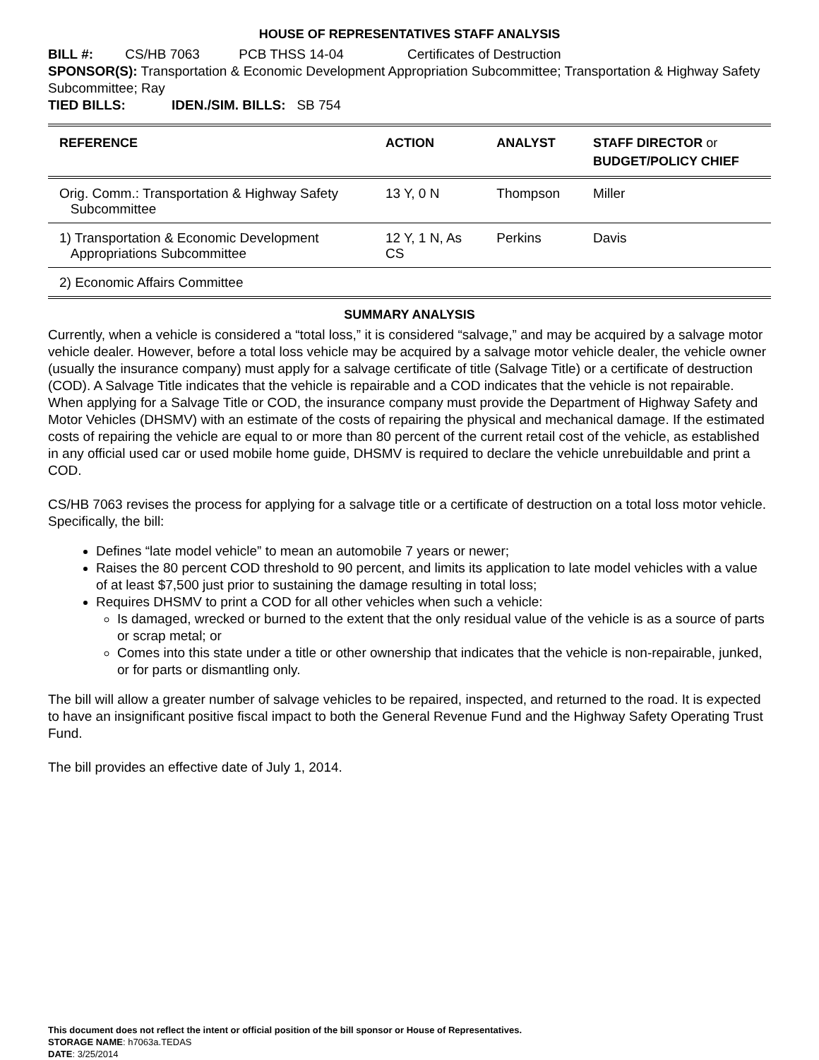HOUSE OF REPRESENTATIVES STAFF ANALYSIS
BILL #: CS/HB 7063 PCB THSS 14-04 Certificates of Destruction
SPONSOR(S): Transportation & Economic Development Appropriation Subcommittee; Transportation & Highway Safety Subcommittee; Ray
TIED BILLS: IDEN./SIM. BILLS: SB 754
| REFERENCE | ACTION | ANALYST | STAFF DIRECTOR or BUDGET/POLICY CHIEF |
| --- | --- | --- | --- |
| Orig. Comm.: Transportation & Highway Safety Subcommittee | 13 Y, 0 N | Thompson | Miller |
| 1) Transportation & Economic Development Appropriations Subcommittee | 12 Y, 1 N, As CS | Perkins | Davis |
| 2) Economic Affairs Committee | | | |
SUMMARY ANALYSIS
Currently, when a vehicle is considered a “total loss,” it is considered “salvage,” and may be acquired by a salvage motor vehicle dealer. However, before a total loss vehicle may be acquired by a salvage motor vehicle dealer, the vehicle owner (usually the insurance company) must apply for a salvage certificate of title (Salvage Title) or a certificate of destruction (COD). A Salvage Title indicates that the vehicle is repairable and a COD indicates that the vehicle is not repairable. When applying for a Salvage Title or COD, the insurance company must provide the Department of Highway Safety and Motor Vehicles (DHSMV) with an estimate of the costs of repairing the physical and mechanical damage. If the estimated costs of repairing the vehicle are equal to or more than 80 percent of the current retail cost of the vehicle, as established in any official used car or used mobile home guide, DHSMV is required to declare the vehicle unrebuildable and print a COD.
CS/HB 7063 revises the process for applying for a salvage title or a certificate of destruction on a total loss motor vehicle. Specifically, the bill:
Defines “late model vehicle” to mean an automobile 7 years or newer;
Raises the 80 percent COD threshold to 90 percent, and limits its application to late model vehicles with a value of at least $7,500 just prior to sustaining the damage resulting in total loss;
Requires DHSMV to print a COD for all other vehicles when such a vehicle:
Is damaged, wrecked or burned to the extent that the only residual value of the vehicle is as a source of parts or scrap metal; or
Comes into this state under a title or other ownership that indicates that the vehicle is non-repairable, junked, or for parts or dismantling only.
The bill will allow a greater number of salvage vehicles to be repaired, inspected, and returned to the road. It is expected to have an insignificant positive fiscal impact to both the General Revenue Fund and the Highway Safety Operating Trust Fund.
The bill provides an effective date of July 1, 2014.
This document does not reflect the intent or official position of the bill sponsor or House of Representatives.
STORAGE NAME: h7063a.TEDAS
DATE: 3/25/2014